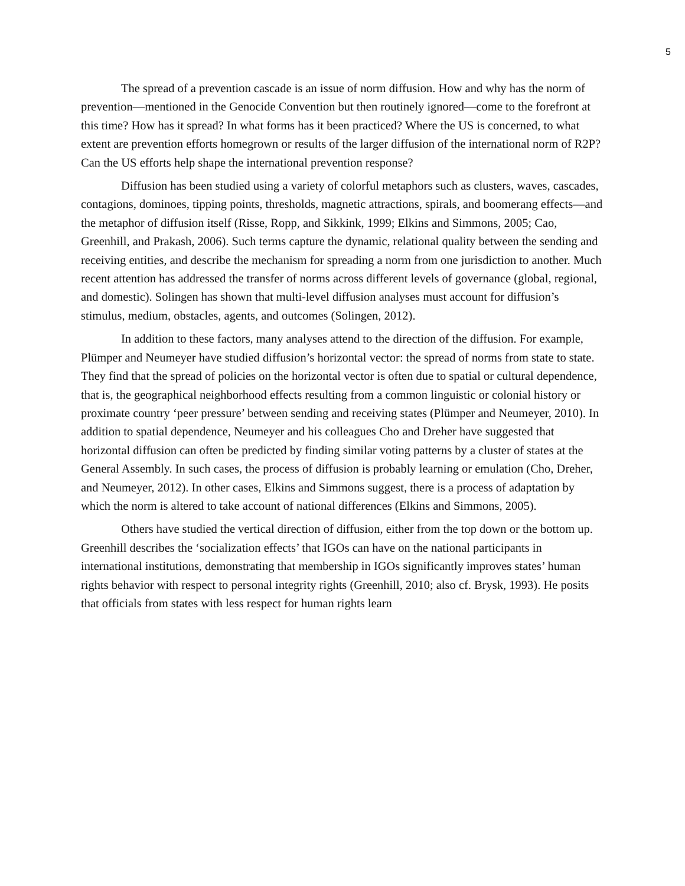5
The spread of a prevention cascade is an issue of norm diffusion. How and why has the norm of prevention—mentioned in the Genocide Convention but then routinely ignored—come to the forefront at this time? How has it spread? In what forms has it been practiced? Where the US is concerned, to what extent are prevention efforts homegrown or results of the larger diffusion of the international norm of R2P? Can the US efforts help shape the international prevention response?
Diffusion has been studied using a variety of colorful metaphors such as clusters, waves, cascades, contagions, dominoes, tipping points, thresholds, magnetic attractions, spirals, and boomerang effects—and the metaphor of diffusion itself (Risse, Ropp, and Sikkink, 1999; Elkins and Simmons, 2005; Cao, Greenhill, and Prakash, 2006). Such terms capture the dynamic, relational quality between the sending and receiving entities, and describe the mechanism for spreading a norm from one jurisdiction to another. Much recent attention has addressed the transfer of norms across different levels of governance (global, regional, and domestic). Solingen has shown that multi-level diffusion analyses must account for diffusion’s stimulus, medium, obstacles, agents, and outcomes (Solingen, 2012).
In addition to these factors, many analyses attend to the direction of the diffusion. For example, Plümper and Neumeyer have studied diffusion’s horizontal vector: the spread of norms from state to state. They find that the spread of policies on the horizontal vector is often due to spatial or cultural dependence, that is, the geographical neighborhood effects resulting from a common linguistic or colonial history or proximate country ‘peer pressure’ between sending and receiving states (Plümper and Neumeyer, 2010). In addition to spatial dependence, Neumeyer and his colleagues Cho and Dreher have suggested that horizontal diffusion can often be predicted by finding similar voting patterns by a cluster of states at the General Assembly. In such cases, the process of diffusion is probably learning or emulation (Cho, Dreher, and Neumeyer, 2012). In other cases, Elkins and Simmons suggest, there is a process of adaptation by which the norm is altered to take account of national differences (Elkins and Simmons, 2005).
Others have studied the vertical direction of diffusion, either from the top down or the bottom up. Greenhill describes the ‘socialization effects’ that IGOs can have on the national participants in international institutions, demonstrating that membership in IGOs significantly improves states’ human rights behavior with respect to personal integrity rights (Greenhill, 2010; also cf. Brysk, 1993). He posits that officials from states with less respect for human rights learn